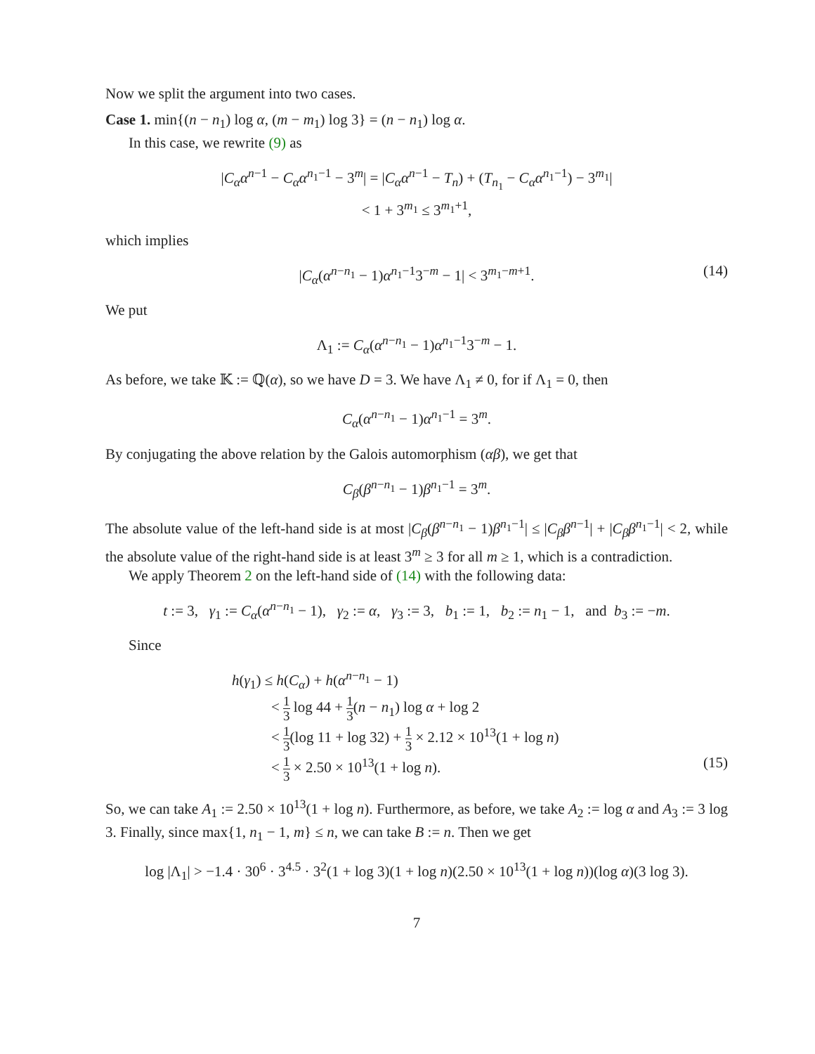Now we split the argument into two cases.
Case 1. min{(n − n<sub>1</sub>) log α, (m − m<sub>1</sub>) log 3} = (n − n<sub>1</sub>) log α.
In this case, we rewrite (9) as
|C<sub>α</sub>α<sup>n−1</sup> − C<sub>α</sub>α<sup>n<sub>1</sub>−1</sup> − 3<sup>m</sup>| = |C<sub>α</sub>α<sup>n−1</sup> − T<sub>n</sub>) + (T<sub>n<sub>1</sub></sub> − C<sub>α</sub>α<sup>n<sub>1</sub>−1</sup>) − 3<sup>m<sub>1</sub></sup>|
< 1 + 3<sup>m<sub>1</sub></sup> ≤ 3<sup>m<sub>1</sub>+1</sup>,
which implies
|C<sub>α</sub>(α<sup>n−n<sub>1</sub></sup> − 1)α<sup>n<sub>1</sub>−1</sup>3<sup>−m</sup> − 1| < 3<sup>m<sub>1</sub>−m+1</sup>. (14)
We put
Λ<sub>1</sub> := C<sub>α</sub>(α<sup>n−n<sub>1</sub></sup> − 1)α<sup>n<sub>1</sub>−1</sup>3<sup>−m</sup> − 1.
As before, we take 𝕂 := ℚ(α), so we have D = 3. We have Λ<sub>1</sub> ≠ 0, for if Λ<sub>1</sub> = 0, then
C<sub>α</sub>(α<sup>n−n<sub>1</sub></sup> − 1)α<sup>n<sub>1</sub>−1</sup> = 3<sup>m</sup>.
By conjugating the above relation by the Galois automorphism (αβ), we get that
C<sub>β</sub>(β<sup>n−n<sub>1</sub></sup> − 1)β<sup>n<sub>1</sub>−1</sup> = 3<sup>m</sup>.
The absolute value of the left-hand side is at most |C<sub>β</sub>(β<sup>n−n<sub>1</sub></sup> − 1)β<sup>n<sub>1</sub>−1</sup>| ≤ |C<sub>β</sub>β<sup>n−1</sup>| + |C<sub>β</sub>β<sup>n<sub>1</sub>−1</sup>| < 2, while the absolute value of the right-hand side is at least 3<sup>m</sup> ≥ 3 for all m ≥ 1, which is a contradiction.
We apply Theorem 2 on the left-hand side of (14) with the following data:
t := 3, γ<sub>1</sub> := C<sub>α</sub>(α<sup>n−n<sub>1</sub></sup> − 1), γ<sub>2</sub> := α, γ<sub>3</sub> := 3, b<sub>1</sub> := 1, b<sub>2</sub> := n<sub>1</sub> − 1, and b<sub>3</sub> := −m.
Since
h(γ<sub>1</sub>) ≤ h(C<sub>α</sub>) + h(α<sup>n−n<sub>1</sub></sup> − 1)
< 1 3 log 44 + 1 3(n − n<sub>1</sub>) log α + log 2
< 1 3(log 11 + log 32) + 1 3 × 2.12 × 10<sup>13</sup>(1 + log n)
< 1 3 × 2.50 × 10<sup>13</sup>(1 + log n). (15)
So, we can take A<sub>1</sub> := 2.50 × 10<sup>13</sup>(1 + log n). Furthermore, as before, we take A<sub>2</sub> := log α and A<sub>3</sub> := 3 log 3. Finally, since max{1, n<sub>1</sub> − 1, m} ≤ n, we can take B := n. Then we get
log |Λ<sub>1</sub>| > −1.4 · 30<sup>6</sup> · 3<sup>4.5</sup> · 3<sup>2</sup>(1 + log 3)(1 + log n)(2.50 × 10<sup>13</sup>(1 + log n))(log α)(3 log 3).
7